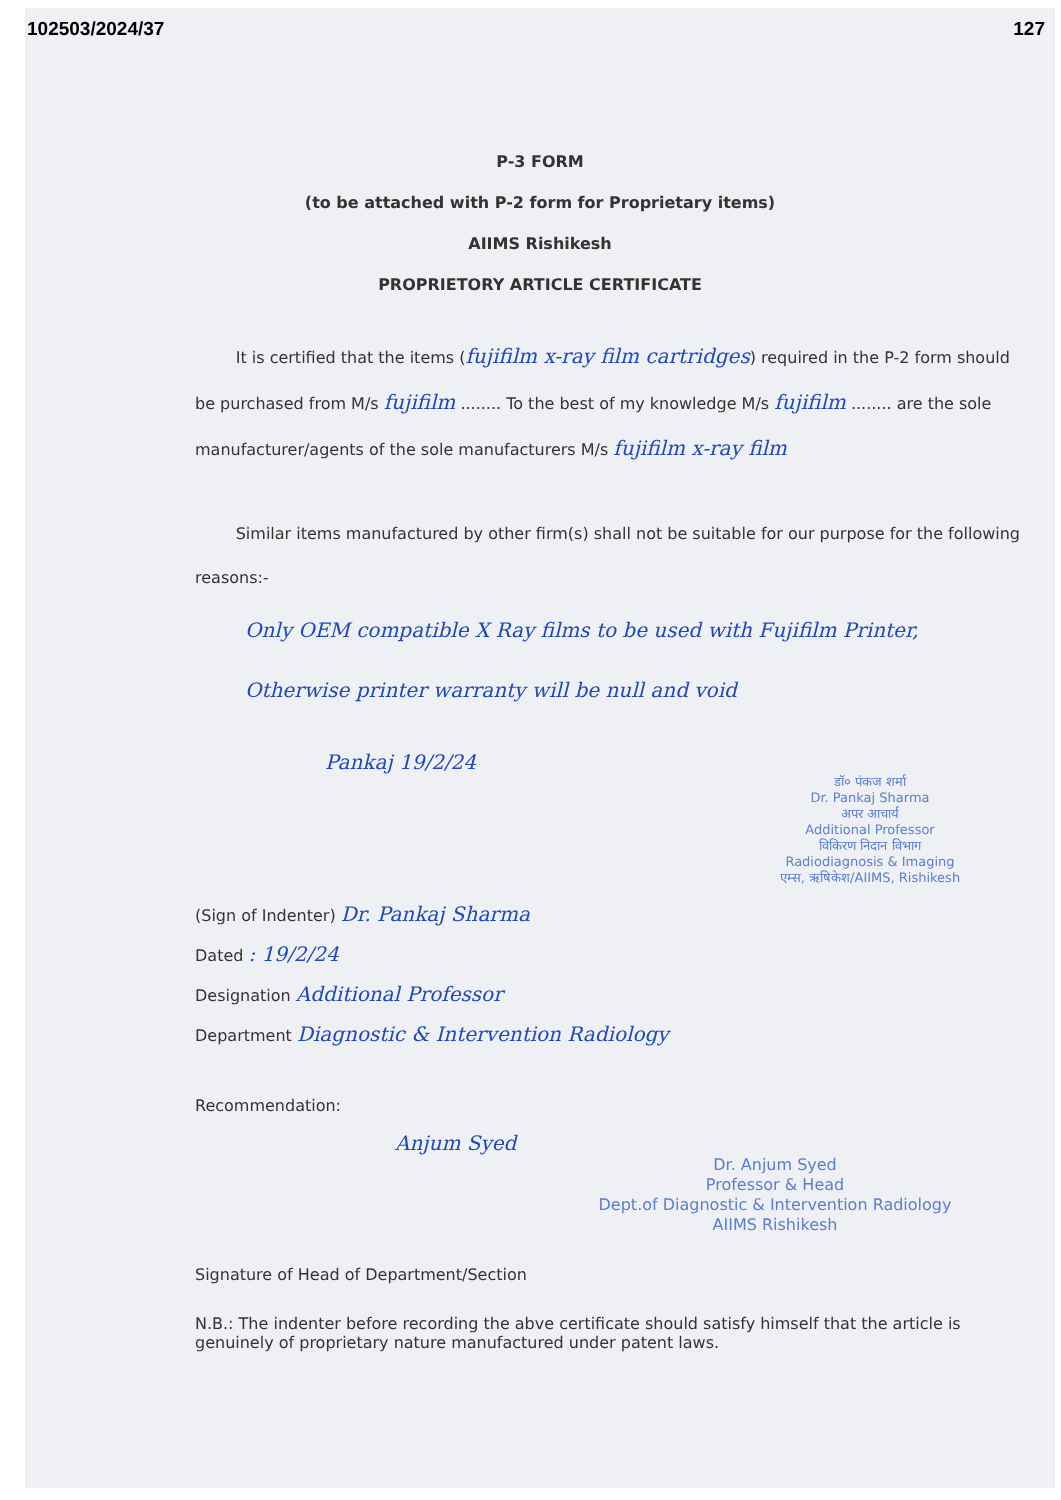102503/2024/37 127
P-3 FORM
(to be attached with P-2 form for Proprietary items)
AIIMS Rishikesh
PROPRIETORY ARTICLE CERTIFICATE
It is certified that the items (fujifilm x-ray film cartridges) required in the P-2 form should be purchased from M/s fujifilm ........ To the best of my knowledge M/s fujifilm ........ are the sole manufacturer/agents of the sole manufacturers M/s fujifilm x-ray film
Similar items manufactured by other firm(s) shall not be suitable for our purpose for the following reasons:-
Only OEM compatible X Ray films to be used with Fujifilm Printer, Otherwise printer warranty will be null and void
Pankaj 19/2/24
डॉ० पंकज शर्मा
Dr. Pankaj Sharma
अपर आचार्य
Additional Professor
विकिरण निदान विभाग
Radiodiagnosis & Imaging
एम्स, ऋषिकेश/AIIMS, Rishikesh
(Sign of Indenter) Dr. Pankaj Sharma
Dated : 19/2/24
Designation Additional Professor
Department Diagnostic & Intervention Radiology
Recommendation:
Anjum Syed
Dr. Anjum Syed
Professor & Head
Dept.of Diagnostic & Intervention Radiology
AIIMS Rishikesh
Signature of Head of Department/Section
N.B.: The indenter before recording the abve certificate should satisfy himself that the article is genuinely of proprietary nature manufactured under patent laws.